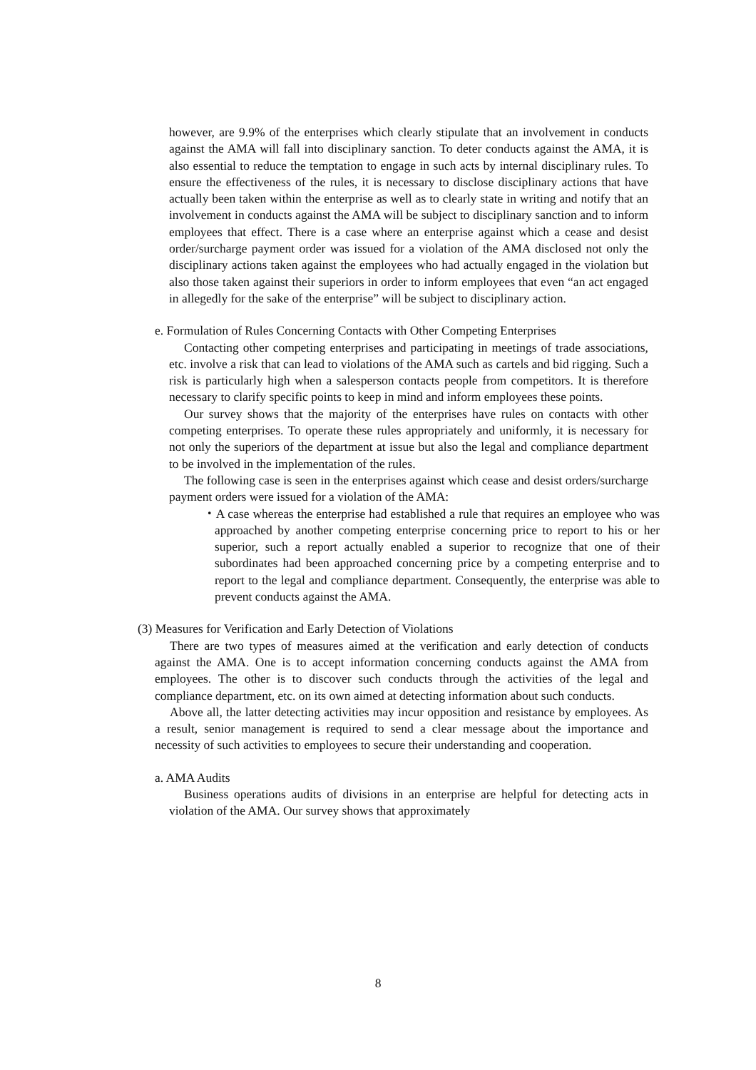however, are 9.9% of the enterprises which clearly stipulate that an involvement in conducts against the AMA will fall into disciplinary sanction. To deter conducts against the AMA, it is also essential to reduce the temptation to engage in such acts by internal disciplinary rules. To ensure the effectiveness of the rules, it is necessary to disclose disciplinary actions that have actually been taken within the enterprise as well as to clearly state in writing and notify that an involvement in conducts against the AMA will be subject to disciplinary sanction and to inform employees that effect. There is a case where an enterprise against which a cease and desist order/surcharge payment order was issued for a violation of the AMA disclosed not only the disciplinary actions taken against the employees who had actually engaged in the violation but also those taken against their superiors in order to inform employees that even “an act engaged in allegedly for the sake of the enterprise” will be subject to disciplinary action.
e. Formulation of Rules Concerning Contacts with Other Competing Enterprises
Contacting other competing enterprises and participating in meetings of trade associations, etc. involve a risk that can lead to violations of the AMA such as cartels and bid rigging. Such a risk is particularly high when a salesperson contacts people from competitors. It is therefore necessary to clarify specific points to keep in mind and inform employees these points.
Our survey shows that the majority of the enterprises have rules on contacts with other competing enterprises. To operate these rules appropriately and uniformly, it is necessary for not only the superiors of the department at issue but also the legal and compliance department to be involved in the implementation of the rules.
The following case is seen in the enterprises against which cease and desist orders/surcharge payment orders were issued for a violation of the AMA:
・A case whereas the enterprise had established a rule that requires an employee who was approached by another competing enterprise concerning price to report to his or her superior, such a report actually enabled a superior to recognize that one of their subordinates had been approached concerning price by a competing enterprise and to report to the legal and compliance department. Consequently, the enterprise was able to prevent conducts against the AMA.
(3) Measures for Verification and Early Detection of Violations
There are two types of measures aimed at the verification and early detection of conducts against the AMA. One is to accept information concerning conducts against the AMA from employees. The other is to discover such conducts through the activities of the legal and compliance department, etc. on its own aimed at detecting information about such conducts.
Above all, the latter detecting activities may incur opposition and resistance by employees. As a result, senior management is required to send a clear message about the importance and necessity of such activities to employees to secure their understanding and cooperation.
a. AMA Audits
Business operations audits of divisions in an enterprise are helpful for detecting acts in violation of the AMA. Our survey shows that approximately
8